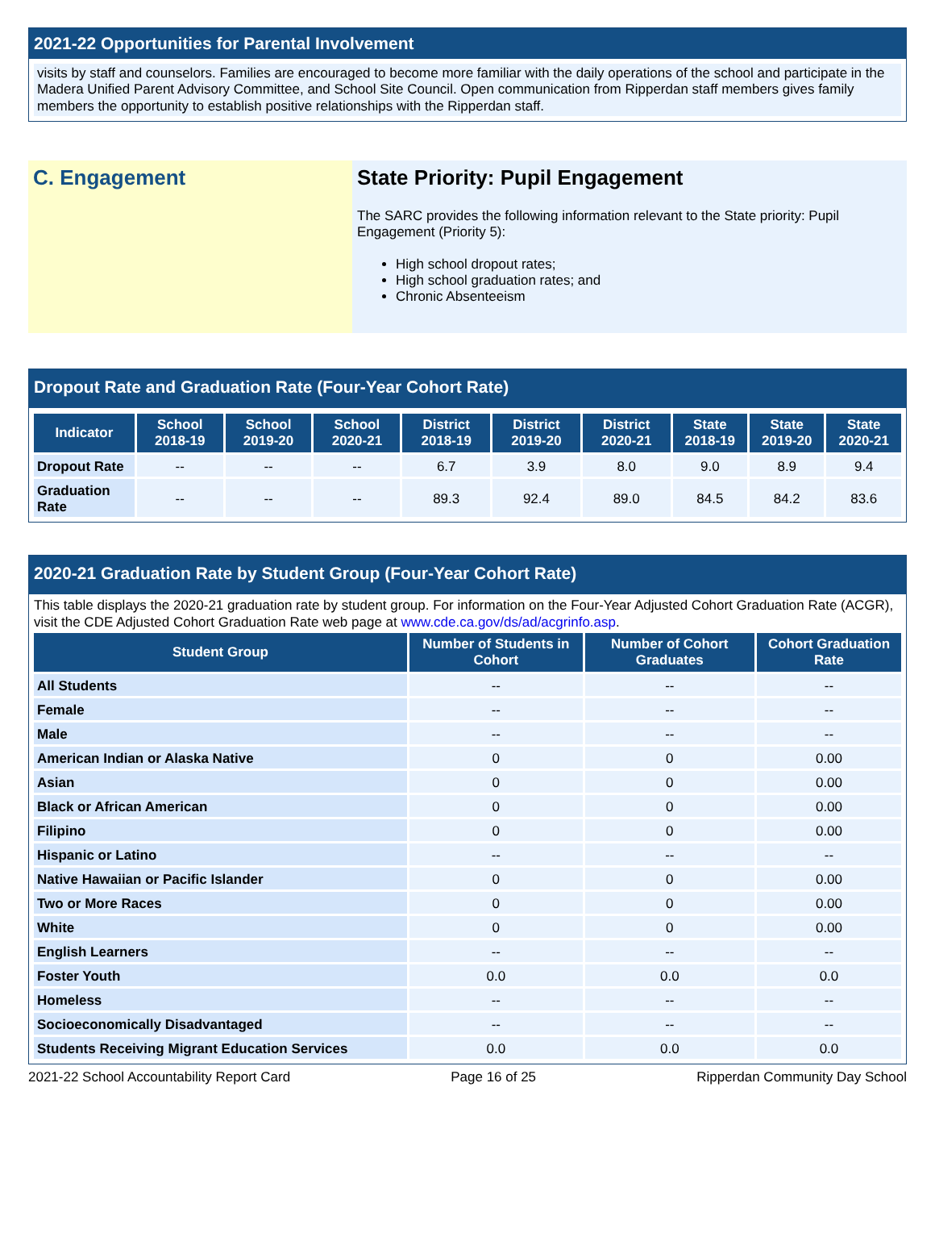2021-22 Opportunities for Parental Involvement
visits by staff and counselors. Families are encouraged to become more familiar with the daily operations of the school and participate in the Madera Unified Parent Advisory Committee, and School Site Council. Open communication from Ripperdan staff members gives family members the opportunity to establish positive relationships with the Ripperdan staff.
C. Engagement State Priority: Pupil Engagement
The SARC provides the following information relevant to the State priority: Pupil Engagement (Priority 5):
High school dropout rates;
High school graduation rates; and
Chronic Absenteeism
Dropout Rate and Graduation Rate (Four-Year Cohort Rate)
| Indicator | School 2018-19 | School 2019-20 | School 2020-21 | District 2018-19 | District 2019-20 | District 2020-21 | State 2018-19 | State 2019-20 | State 2020-21 |
| --- | --- | --- | --- | --- | --- | --- | --- | --- | --- |
| Dropout Rate | -- | -- | -- | 6.7 | 3.9 | 8.0 | 9.0 | 8.9 | 9.4 |
| Graduation Rate | -- | -- | -- | 89.3 | 92.4 | 89.0 | 84.5 | 84.2 | 83.6 |
2020-21 Graduation Rate by Student Group (Four-Year Cohort Rate)
This table displays the 2020-21 graduation rate by student group. For information on the Four-Year Adjusted Cohort Graduation Rate (ACGR), visit the CDE Adjusted Cohort Graduation Rate web page at www.cde.ca.gov/ds/ad/acgrinfo.asp.
| Student Group | Number of Students in Cohort | Number of Cohort Graduates | Cohort Graduation Rate |
| --- | --- | --- | --- |
| All Students | -- | -- | -- |
| Female | -- | -- | -- |
| Male | -- | -- | -- |
| American Indian or Alaska Native | 0 | 0 | 0.00 |
| Asian | 0 | 0 | 0.00 |
| Black or African American | 0 | 0 | 0.00 |
| Filipino | 0 | 0 | 0.00 |
| Hispanic or Latino | -- | -- | -- |
| Native Hawaiian or Pacific Islander | 0 | 0 | 0.00 |
| Two or More Races | 0 | 0 | 0.00 |
| White | 0 | 0 | 0.00 |
| English Learners | -- | -- | -- |
| Foster Youth | 0.0 | 0.0 | 0.0 |
| Homeless | -- | -- | -- |
| Socioeconomically Disadvantaged | -- | -- | -- |
| Students Receiving Migrant Education Services | 0.0 | 0.0 | 0.0 |
2021-22 School Accountability Report Card Page 16 of 25 Ripperdan Community Day School